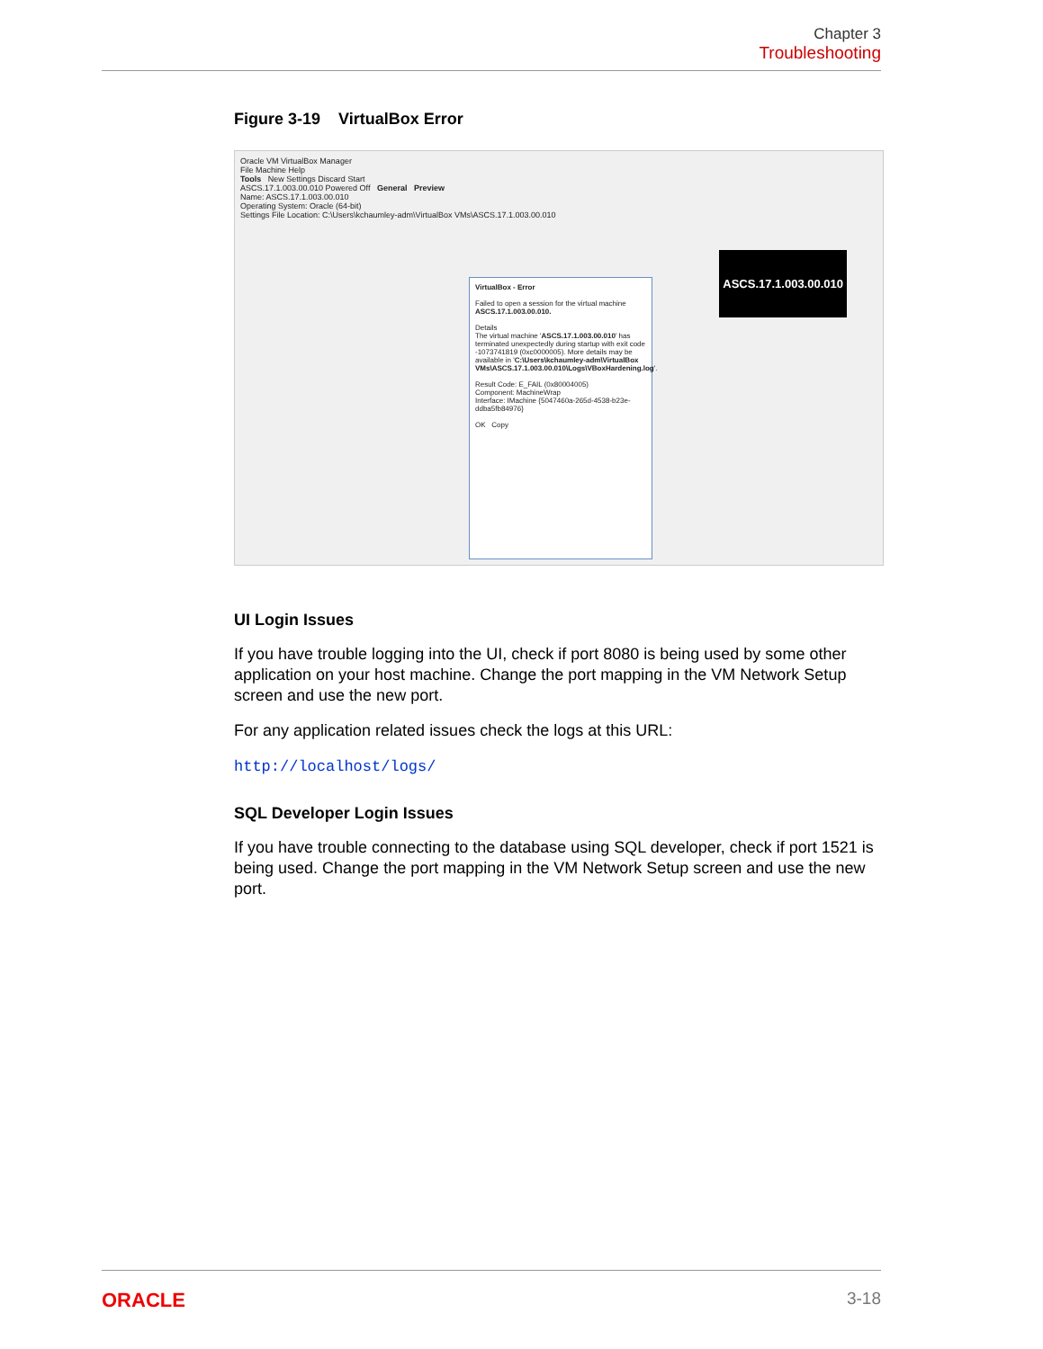Chapter 3
Troubleshooting
Figure 3-19 VirtualBox Error
Oracle VM VirtualBox Manager
File Machine Help
Tools New Settings Discard Start
ASCS.17.1.003.00.010 Powered Off General Preview
Name: ASCS.17.1.003.00.010
Operating System: Oracle (64-bit)
Settings File Location: C:\Users\kchaumley-adm\VirtualBox VMs\ASCS.17.1.003.00.010
ASCS.17.1.003.00.010
VirtualBox - Error
Failed to open a session for the virtual machine ASCS.17.1.003.00.010.
Details
The virtual machine 'ASCS.17.1.003.00.010' has terminated unexpectedly during startup with exit code -1073741819 (0xc0000005). More details may be available in 'C:\Users\kchaumley-adm\VirtualBox VMs\ASCS.17.1.003.00.010\Logs\VBoxHardening.log'.
Result Code: E_FAIL (0x80004005)
Component: MachineWrap
Interface: IMachine {5047460a-265d-4538-b23e-ddba5fb84976}
OK Copy
UI Login Issues
If you have trouble logging into the UI, check if port 8080 is being used by some other application on your host machine. Change the port mapping in the VM Network Setup screen and use the new port.
For any application related issues check the logs at this URL:
http://localhost/logs/
SQL Developer Login Issues
If you have trouble connecting to the database using SQL developer, check if port 1521 is being used. Change the port mapping in the VM Network Setup screen and use the new port.
ORACLE 3-18